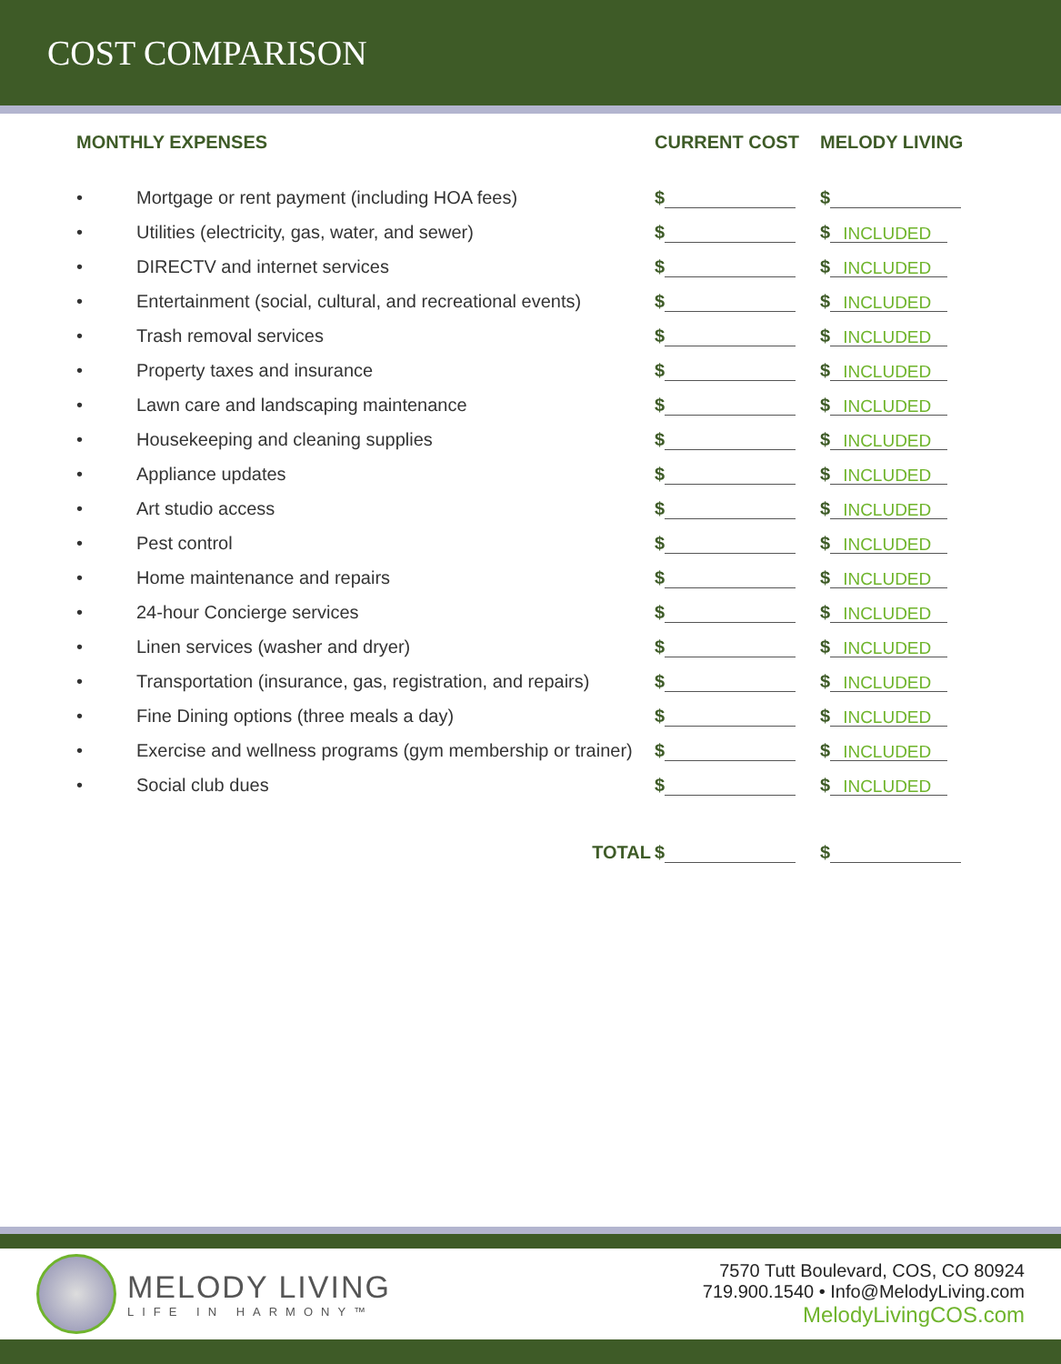COST COMPARISON
| MONTHLY EXPENSES | | CURRENT COST | MELODY LIVING |
| --- | --- | --- | --- |
| • | Mortgage or rent payment (including HOA fees) | $ | $ |
| • | Utilities (electricity, gas, water, and sewer) | $ | $ INCLUDED |
| • | DIRECTV and internet services | $ | $ INCLUDED |
| • | Entertainment (social, cultural, and recreational events) | $ | $ INCLUDED |
| • | Trash removal services | $ | $ INCLUDED |
| • | Property taxes and insurance | $ | $ INCLUDED |
| • | Lawn care and landscaping maintenance | $ | $ INCLUDED |
| • | Housekeeping and cleaning supplies | $ | $ INCLUDED |
| • | Appliance updates | $ | $ INCLUDED |
| • | Art studio access | $ | $ INCLUDED |
| • | Pest control | $ | $ INCLUDED |
| • | Home maintenance and repairs | $ | $ INCLUDED |
| • | 24-hour Concierge services | $ | $ INCLUDED |
| • | Linen services (washer and dryer) | $ | $ INCLUDED |
| • | Transportation (insurance, gas, registration, and repairs) | $ | $ INCLUDED |
| • | Fine Dining options (three meals a day) | $ | $ INCLUDED |
| • | Exercise and wellness programs (gym membership or trainer) | $ | $ INCLUDED |
| • | Social club dues | $ | $ INCLUDED |
| TOTAL | | $ | $ |
MELODY LIVING
LIFE IN HARMONY™
7570 Tutt Boulevard, COS, CO 80924
719.900.1540 • Info@MelodyLiving.com
MelodyLivingCOS.com